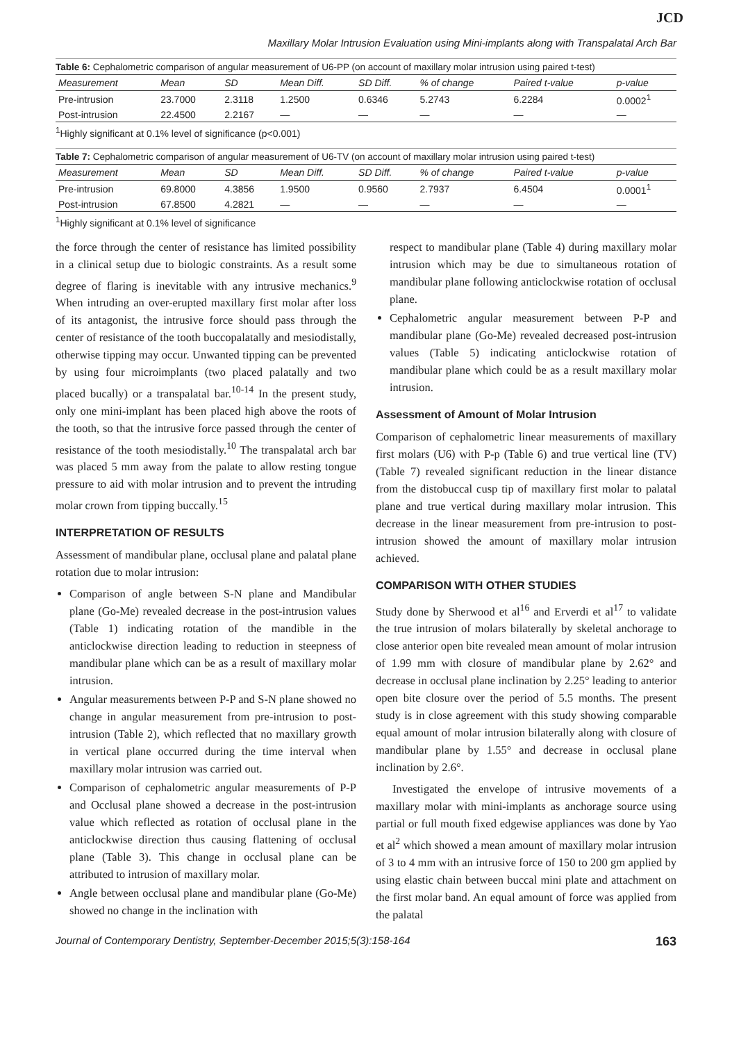JCD
Maxillary Molar Intrusion Evaluation using Mini-implants along with Transpalatal Arch Bar
Table 6: Cephalometric comparison of angular measurement of U6-PP (on account of maxillary molar intrusion using paired t-test)
| Measurement | Mean | SD | Mean Diff. | SD Diff. | % of change | Paired t-value | p-value |
| --- | --- | --- | --- | --- | --- | --- | --- |
| Pre-intrusion | 23.7000 | 2.3118 | 1.2500 | 0.6346 | 5.2743 | 6.2284 | 0.0002<sup>1</sup> |
| Post-intrusion | 22.4500 | 2.2167 | — | — | — | — | — |
<sup>1</sup> Highly significant at 0.1% level of significance (p<0.001)
Table 7: Cephalometric comparison of angular measurement of U6-TV (on account of maxillary molar intrusion using paired t-test)
| Measurement | Mean | SD | Mean Diff. | SD Diff. | % of change | Paired t-value | p-value |
| --- | --- | --- | --- | --- | --- | --- | --- |
| Pre-intrusion | 69.8000 | 4.3856 | 1.9500 | 0.9560 | 2.7937 | 6.4504 | 0.0001<sup>1</sup> |
| Post-intrusion | 67.8500 | 4.2821 | — | — | — | — | — |
<sup>1</sup> Highly significant at 0.1% level of significance
the force through the center of resistance has limited possibility in a clinical setup due to biologic constraints. As a result some degree of flaring is inevitable with any intrusive mechanics.<sup>9</sup> When intruding an over-erupted maxillary first molar after loss of its antagonist, the intrusive force should pass through the center of resistance of the tooth buccopalatally and mesiodistally, otherwise tipping may occur. Unwanted tipping can be prevented by using four microimplants (two placed palatally and two placed bucally) or a transpalatal bar.<sup>10-14</sup> In the present study, only one mini-implant has been placed high above the roots of the tooth, so that the intrusive force passed through the center of resistance of the tooth mesiodistally.<sup>10</sup> The transpalatal arch bar was placed 5 mm away from the palate to allow resting tongue pressure to aid with molar intrusion and to prevent the intruding molar crown from tipping buccally.<sup>15</sup>
INTERPRETATION OF RESULTS
Assessment of mandibular plane, occlusal plane and palatal plane rotation due to molar intrusion:
Comparison of angle between S-N plane and Mandibular plane (Go-Me) revealed decrease in the post-intrusion values (Table 1) indicating rotation of the mandible in the anticlockwise direction leading to reduction in steepness of mandibular plane which can be as a result of maxillary molar intrusion.
Angular measurements between P-P and S-N plane showed no change in angular measurement from pre-intrusion to post-intrusion (Table 2), which reflected that no maxillary growth in vertical plane occurred during the time interval when maxillary molar intrusion was carried out.
Comparison of cephalometric angular measurements of P-P and Occlusal plane showed a decrease in the post-intrusion value which reflected as rotation of occlusal plane in the anticlockwise direction thus causing flattening of occlusal plane (Table 3). This change in occlusal plane can be attributed to intrusion of maxillary molar.
Angle between occlusal plane and mandibular plane (Go-Me) showed no change in the inclination with
respect to mandibular plane (Table 4) during maxillary molar intrusion which may be due to simultaneous rotation of mandibular plane following anticlockwise rotation of occlusal plane.
Cephalometric angular measurement between P-P and mandibular plane (Go-Me) revealed decreased post-intrusion values (Table 5) indicating anticlockwise rotation of mandibular plane which could be as a result maxillary molar intrusion.
Assessment of Amount of Molar Intrusion
Comparison of cephalometric linear measurements of maxillary first molars (U6) with P-p (Table 6) and true vertical line (TV) (Table 7) revealed significant reduction in the linear distance from the distobuccal cusp tip of maxillary first molar to palatal plane and true vertical during maxillary molar intrusion. This decrease in the linear measurement from pre-intrusion to post-intrusion showed the amount of maxillary molar intrusion achieved.
COMPARISON WITH OTHER STUDIES
Study done by Sherwood et al<sup>16</sup> and Erverdi et al<sup>17</sup> to validate the true intrusion of molars bilaterally by skeletal anchorage to close anterior open bite revealed mean amount of molar intrusion of 1.99 mm with closure of mandibular plane by 2.62° and decrease in occlusal plane inclination by 2.25° leading to anterior open bite closure over the period of 5.5 months. The present study is in close agreement with this study showing comparable equal amount of molar intrusion bilaterally along with closure of mandibular plane by 1.55° and decrease in occlusal plane inclination by 2.6°.
Investigated the envelope of intrusive movements of a maxillary molar with mini-implants as anchorage source using partial or full mouth fixed edgewise appliances was done by Yao et al<sup>2</sup> which showed a mean amount of maxillary molar intrusion of 3 to 4 mm with an intrusive force of 150 to 200 gm applied by using elastic chain between buccal mini plate and attachment on the first molar band. An equal amount of force was applied from the palatal
Journal of Contemporary Dentistry, September-December 2015;5(3):158-164 163